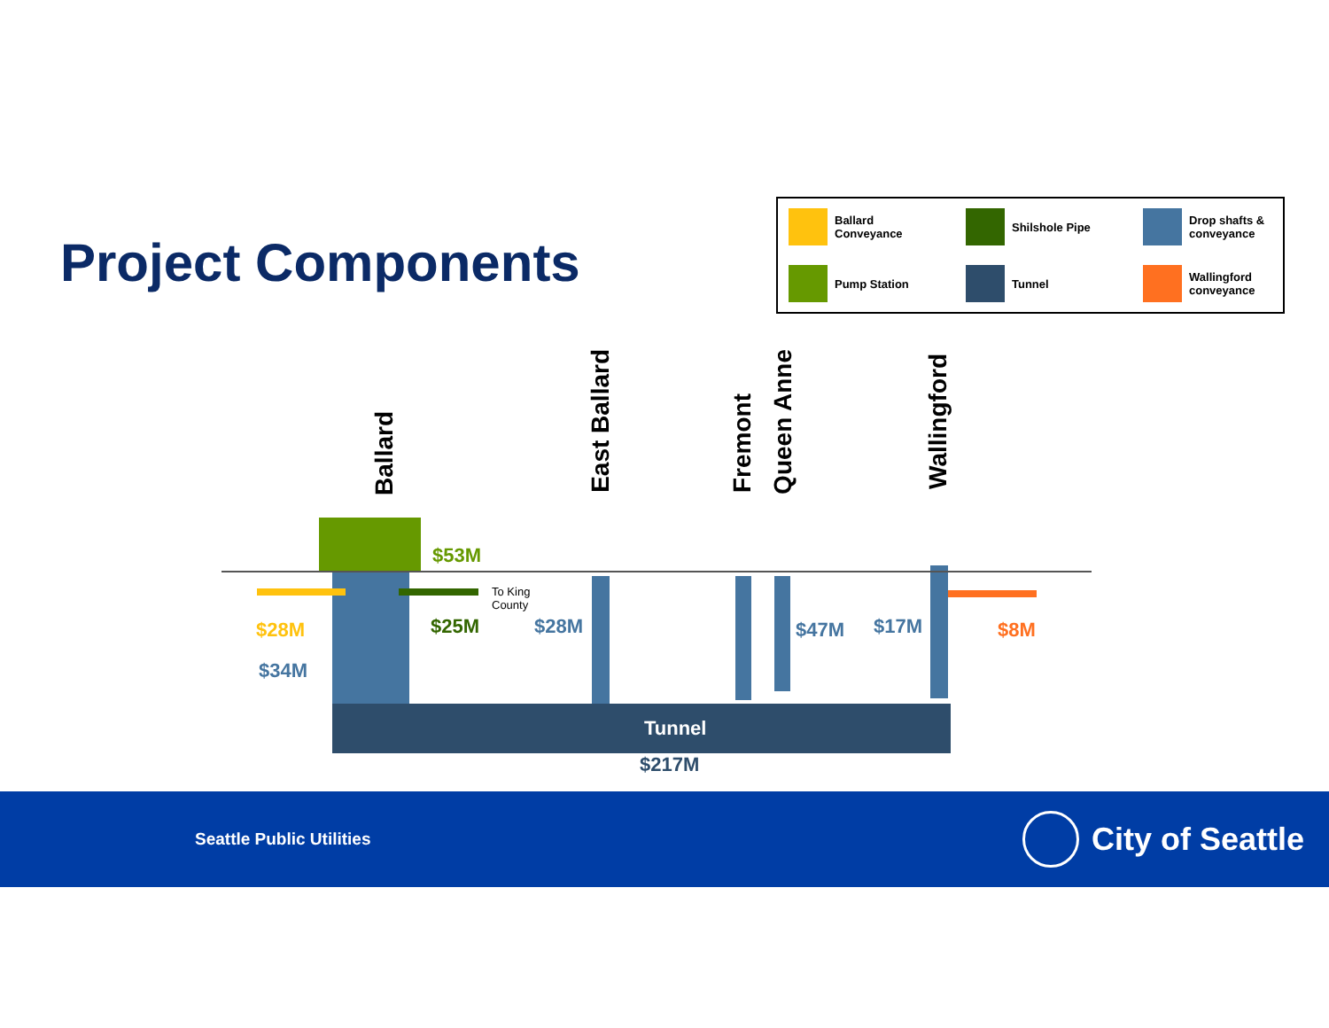Project Components
Ballard Conveyance
Shilshole Pipe
Drop shafts & conveyance
Pump Station
Tunnel
Wallingford conveyance
Ballard
East Ballard
Fremont
Queen Anne
Wallingford
$53M
To King
County
$28M $25M $28M $47M $17M $8M
$34M
Tunnel
$217M
Seattle Public Utilities
City of Seattle